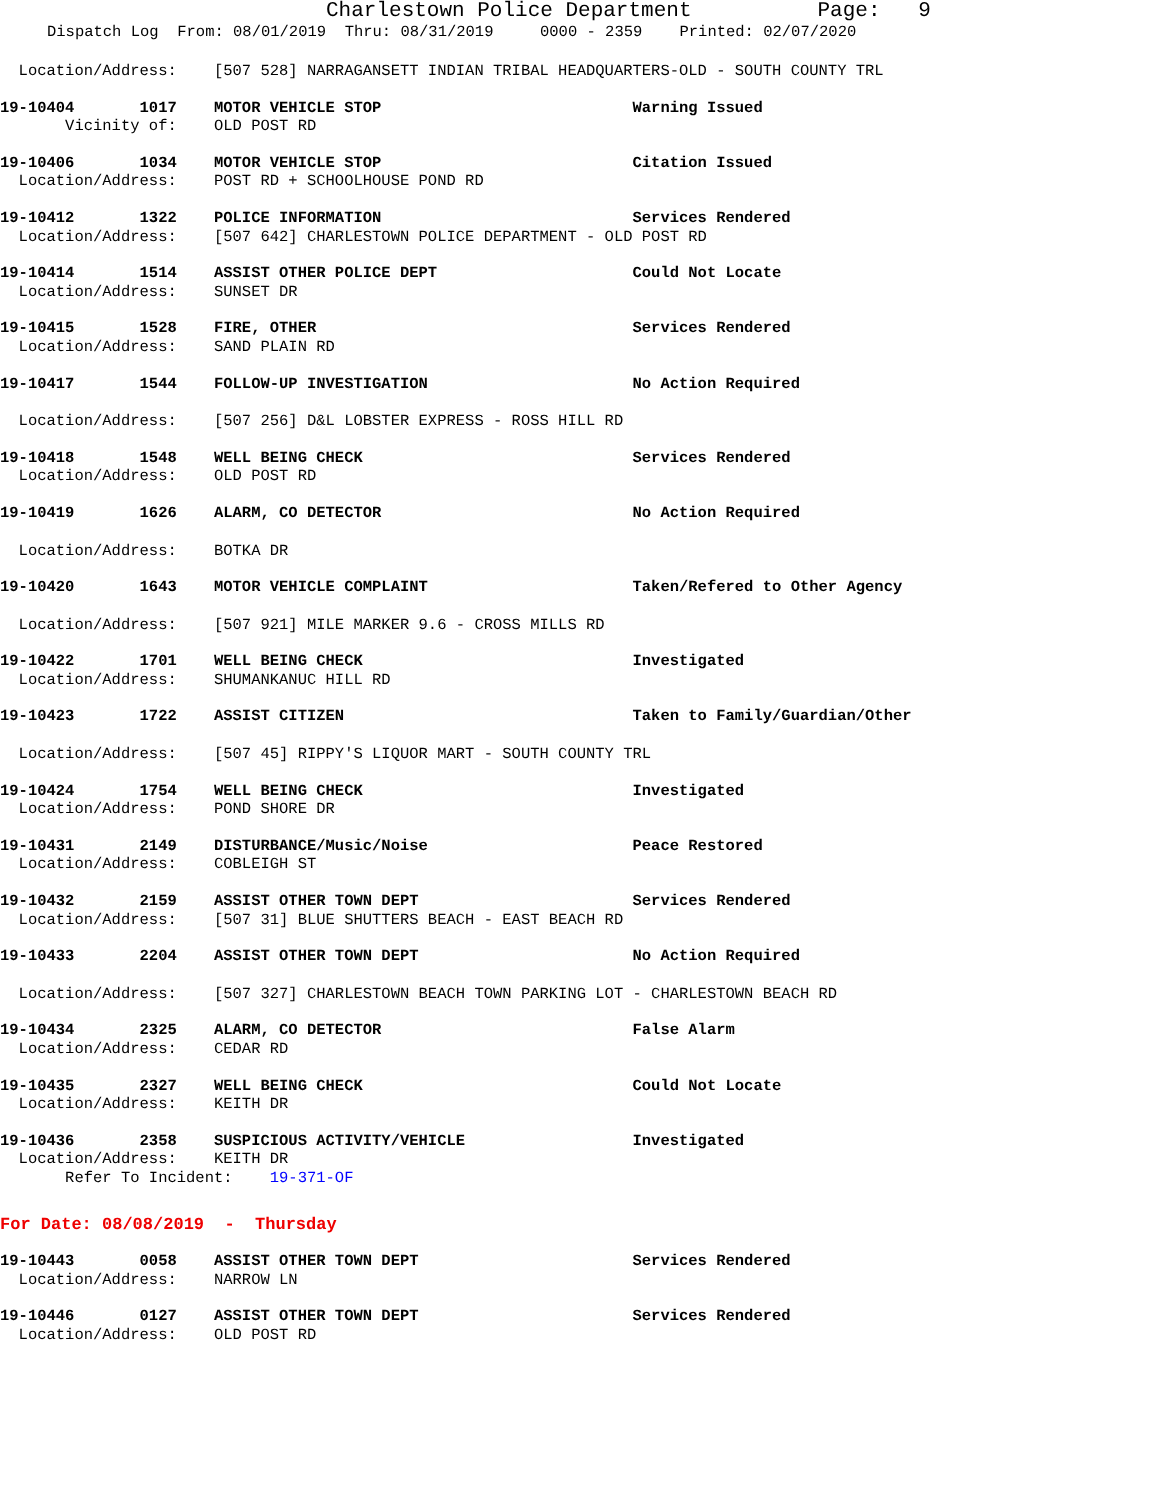Charlestown Police Department Page: 9
Dispatch Log From: 08/01/2019 Thru: 08/31/2019 0000 - 2359 Printed: 02/07/2020
Location/Address: [507 528] NARRAGANSETT INDIAN TRIBAL HEADQUARTERS-OLD - SOUTH COUNTY TRL
19-10404 1017 MOTOR VEHICLE STOP Warning Issued
Vicinity of: OLD POST RD
19-10406 1034 MOTOR VEHICLE STOP Citation Issued
Location/Address: POST RD + SCHOOLHOUSE POND RD
19-10412 1322 POLICE INFORMATION Services Rendered
Location/Address: [507 642] CHARLESTOWN POLICE DEPARTMENT - OLD POST RD
19-10414 1514 ASSIST OTHER POLICE DEPT Could Not Locate
Location/Address: SUNSET DR
19-10415 1528 FIRE, OTHER Services Rendered
Location/Address: SAND PLAIN RD
19-10417 1544 FOLLOW-UP INVESTIGATION No Action Required
Location/Address: [507 256] D&L LOBSTER EXPRESS - ROSS HILL RD
19-10418 1548 WELL BEING CHECK Services Rendered
Location/Address: OLD POST RD
19-10419 1626 ALARM, CO DETECTOR No Action Required
Location/Address: BOTKA DR
19-10420 1643 MOTOR VEHICLE COMPLAINT Taken/Refered to Other Agency
Location/Address: [507 921] MILE MARKER 9.6 - CROSS MILLS RD
19-10422 1701 WELL BEING CHECK Investigated
Location/Address: SHUMANKANUC HILL RD
19-10423 1722 ASSIST CITIZEN Taken to Family/Guardian/Other
Location/Address: [507 45] RIPPY'S LIQUOR MART - SOUTH COUNTY TRL
19-10424 1754 WELL BEING CHECK Investigated
Location/Address: POND SHORE DR
19-10431 2149 DISTURBANCE/Music/Noise Peace Restored
Location/Address: COBLEIGH ST
19-10432 2159 ASSIST OTHER TOWN DEPT Services Rendered
Location/Address: [507 31] BLUE SHUTTERS BEACH - EAST BEACH RD
19-10433 2204 ASSIST OTHER TOWN DEPT No Action Required
Location/Address: [507 327] CHARLESTOWN BEACH TOWN PARKING LOT - CHARLESTOWN BEACH RD
19-10434 2325 ALARM, CO DETECTOR False Alarm
Location/Address: CEDAR RD
19-10435 2327 WELL BEING CHECK Could Not Locate
Location/Address: KEITH DR
19-10436 2358 SUSPICIOUS ACTIVITY/VEHICLE Investigated
Location/Address: KEITH DR
Refer To Incident: 19-371-OF
For Date: 08/08/2019 - Thursday
19-10443 0058 ASSIST OTHER TOWN DEPT Services Rendered
Location/Address: NARROW LN
19-10446 0127 ASSIST OTHER TOWN DEPT Services Rendered
Location/Address: OLD POST RD